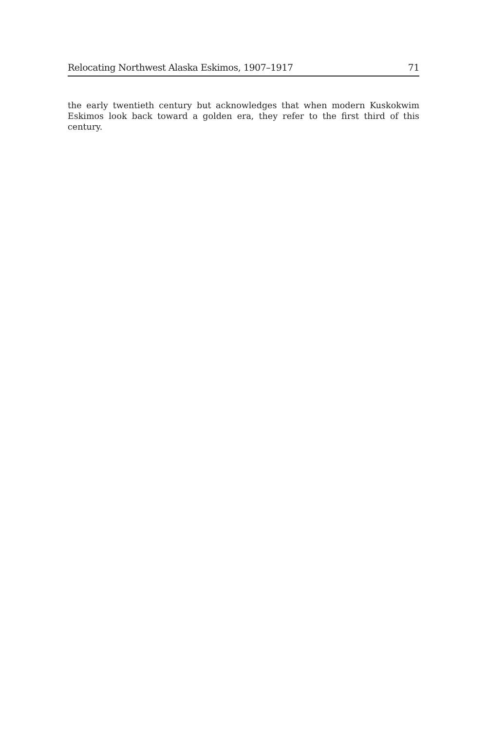Relocating Northwest Alaska Eskimos, 1907–1917 71
the early twentieth century but acknowledges that when modern Kuskokwim Eskimos look back toward a golden era, they refer to the first third of this century.